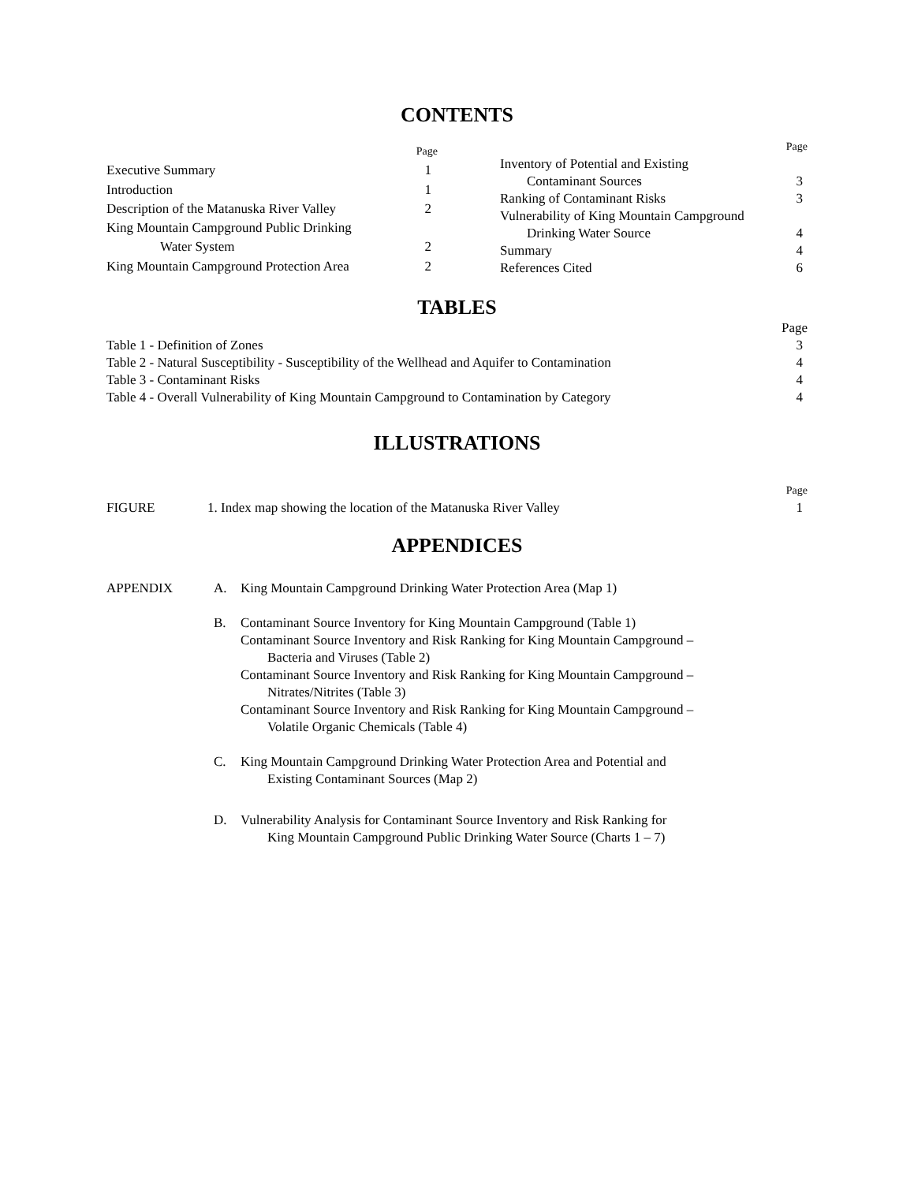CONTENTS
| | Page |
| Executive Summary | 1 |
| Introduction | 1 |
| Description of the Matanuska River Valley | 2 |
| King Mountain Campground Public Drinking | |
| Water System | 2 |
| King Mountain Campground Protection Area | 2 |
| | Page |
| Inventory of Potential and Existing | |
| Contaminant Sources | 3 |
| Ranking of Contaminant Risks | 3 |
| Vulnerability of King Mountain Campground | |
| Drinking Water Source | 4 |
| Summary | 4 |
| References Cited | 6 |
TABLES
| | Page |
| Table 1 - Definition of Zones | 3 |
| Table 2 - Natural Susceptibility - Susceptibility of the Wellhead and Aquifer to Contamination | 4 |
| Table 3 - Contaminant Risks | 4 |
| Table 4 - Overall Vulnerability of King Mountain Campground to Contamination by Category | 4 |
ILLUSTRATIONS
| | | Page |
| FIGURE | 1. Index map showing the location of the Matanuska River Valley | 1 |
APPENDICES
| APPENDIX | A. | King Mountain Campground Drinking Water Protection Area (Map 1) |
| | B. | Contaminant Source Inventory for King Mountain Campground (Table 1) Contaminant Source Inventory and Risk Ranking for King Mountain Campground – Bacteria and Viruses (Table 2) Contaminant Source Inventory and Risk Ranking for King Mountain Campground – Nitrates/Nitrites (Table 3) Contaminant Source Inventory and Risk Ranking for King Mountain Campground – Volatile Organic Chemicals (Table 4) |
| | C. | King Mountain Campground Drinking Water Protection Area and Potential and Existing Contaminant Sources (Map 2) |
| | D. | Vulnerability Analysis for Contaminant Source Inventory and Risk Ranking for King Mountain Campground Public Drinking Water Source (Charts 1 – 7) |